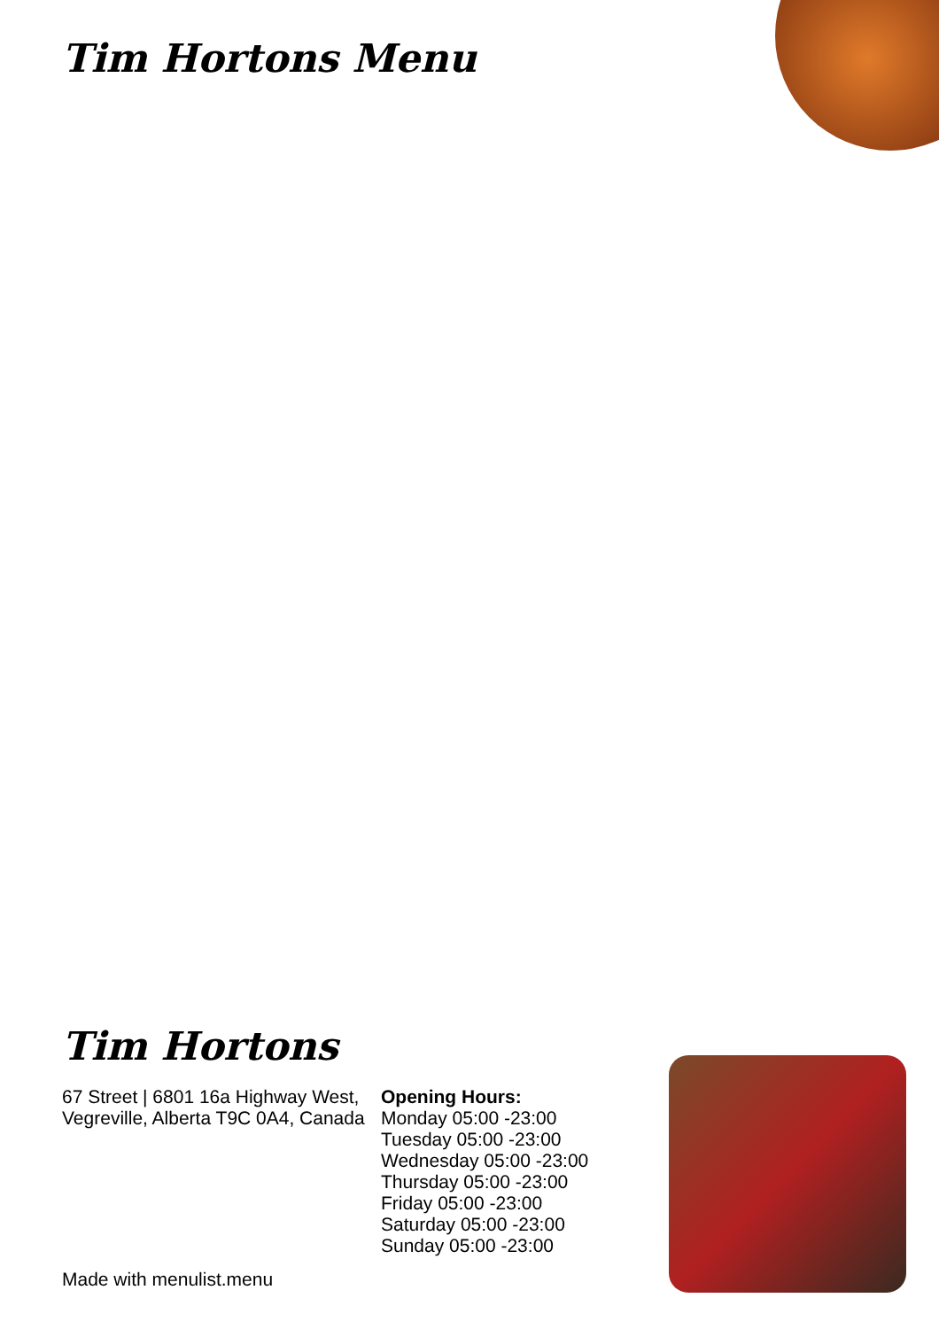Tim Hortons Menu
Tim Hortons
67 Street | 6801 16a Highway West, Vegreville, Alberta T9C 0A4, Canada
Opening Hours:
Monday 05:00 -23:00
Tuesday 05:00 -23:00
Wednesday 05:00 -23:00
Thursday 05:00 -23:00
Friday 05:00 -23:00
Saturday 05:00 -23:00
Sunday 05:00 -23:00
Made with menulist.menu